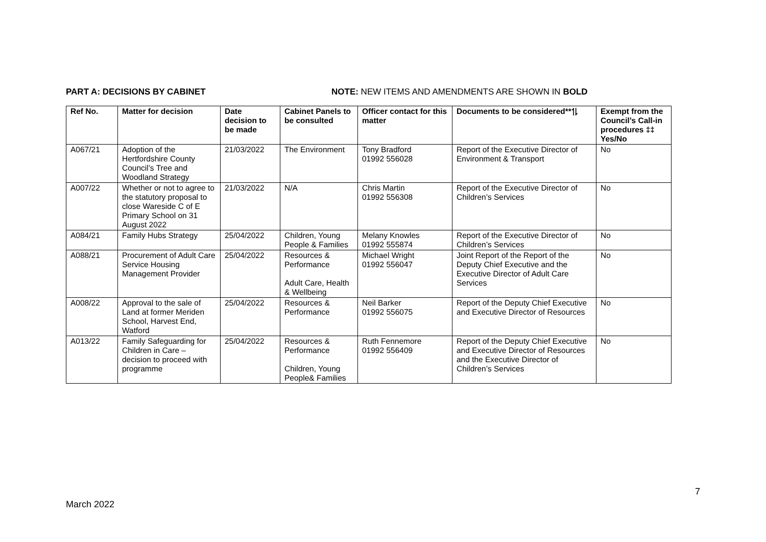PART A: DECISIONS BY CABINET NOTE: NEW ITEMS AND AMENDMENTS ARE SHOWN IN BOLD
| Ref No. | Matter for decision | Date decision to be made | Cabinet Panels to be consulted | Officer contact for this matter | Documents to be considered**⥮ | Exempt from the Council’s Call-in procedures ‡‡ Yes/No |
| --- | --- | --- | --- | --- | --- | --- |
| A067/21 | Adoption of the Hertfordshire County Council’s Tree and Woodland Strategy | 21/03/2022 | The Environment | Tony Bradford 01992 556028 | Report of the Executive Director of Environment & Transport | No |
| A007/22 | Whether or not to agree to the statutory proposal to close Wareside C of E Primary School on 31 August 2022 | 21/03/2022 | N/A | Chris Martin 01992 556308 | Report of the Executive Director of Children’s Services | No |
| A084/21 | Family Hubs Strategy | 25/04/2022 | Children, Young People & Families | Melany Knowles 01992 555874 | Report of the Executive Director of Children’s Services | No |
| A088/21 | Procurement of Adult Care Service Housing Management Provider | 25/04/2022 | Resources & Performance Adult Care, Health & Wellbeing | Michael Wright 01992 556047 | Joint Report of the Report of the Deputy Chief Executive and the Executive Director of Adult Care Services | No |
| A008/22 | Approval to the sale of Land at former Meriden School, Harvest End, Watford | 25/04/2022 | Resources & Performance | Neil Barker 01992 556075 | Report of the Deputy Chief Executive and Executive Director of Resources | No |
| A013/22 | Family Safeguarding for Children in Care – decision to proceed with programme | 25/04/2022 | Resources & Performance Children, Young People& Families | Ruth Fennemore 01992 556409 | Report of the Deputy Chief Executive and Executive Director of Resources and the Executive Director of Children’s Services | No |
7
March 2022